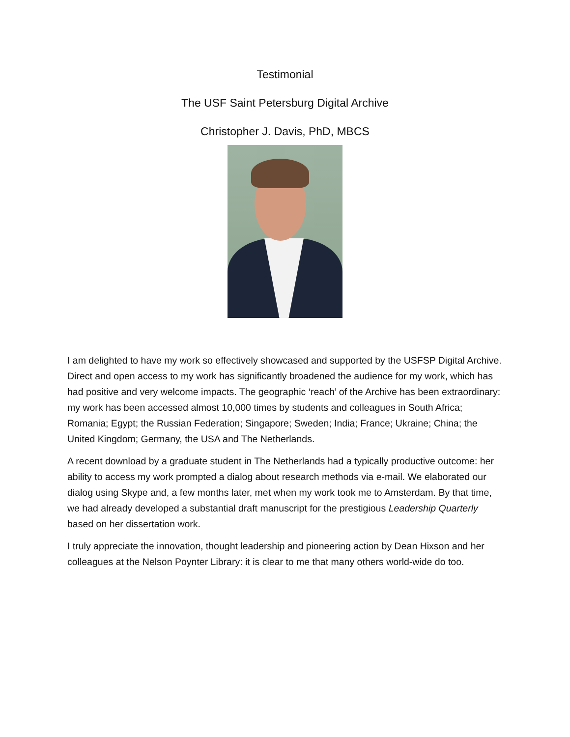Testimonial
The USF Saint Petersburg Digital Archive
Christopher J. Davis, PhD, MBCS
I am delighted to have my work so effectively showcased and supported by the USFSP Digital Archive. Direct and open access to my work has significantly broadened the audience for my work, which has had positive and very welcome impacts. The geographic ‘reach’ of the Archive has been extraordinary: my work has been accessed almost 10,000 times by students and colleagues in South Africa; Romania; Egypt; the Russian Federation; Singapore; Sweden; India; France; Ukraine; China; the United Kingdom; Germany, the USA and The Netherlands.
A recent download by a graduate student in The Netherlands had a typically productive outcome: her ability to access my work prompted a dialog about research methods via e-mail. We elaborated our dialog using Skype and, a few months later, met when my work took me to Amsterdam. By that time, we had already developed a substantial draft manuscript for the prestigious Leadership Quarterly based on her dissertation work.
I truly appreciate the innovation, thought leadership and pioneering action by Dean Hixson and her colleagues at the Nelson Poynter Library: it is clear to me that many others world-wide do too.